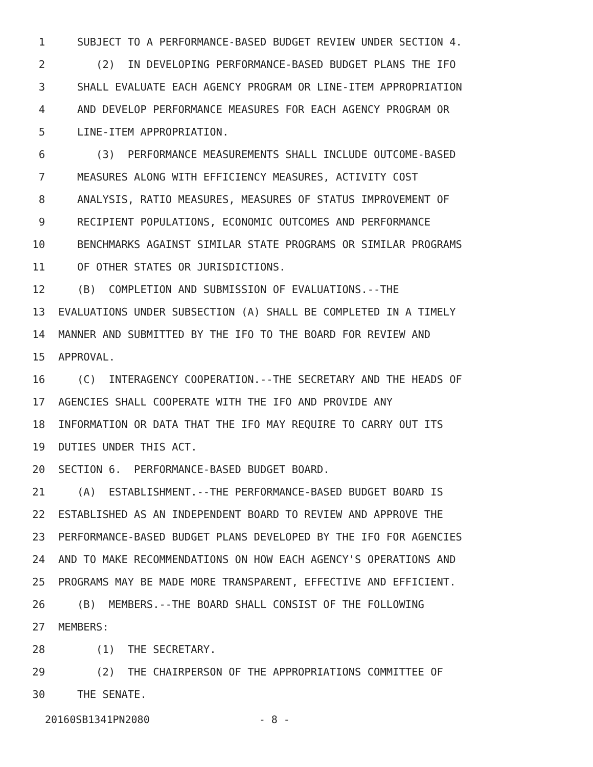1 SUBJECT TO A PERFORMANCE-BASED BUDGET REVIEW UNDER SECTION 4.
2 (2) IN DEVELOPING PERFORMANCE-BASED BUDGET PLANS THE IFO
3 SHALL EVALUATE EACH AGENCY PROGRAM OR LINE-ITEM APPROPRIATION
4 AND DEVELOP PERFORMANCE MEASURES FOR EACH AGENCY PROGRAM OR
5 LINE-ITEM APPROPRIATION.
6 (3) PERFORMANCE MEASUREMENTS SHALL INCLUDE OUTCOME-BASED
7 MEASURES ALONG WITH EFFICIENCY MEASURES, ACTIVITY COST
8 ANALYSIS, RATIO MEASURES, MEASURES OF STATUS IMPROVEMENT OF
9 RECIPIENT POPULATIONS, ECONOMIC OUTCOMES AND PERFORMANCE
10 BENCHMARKS AGAINST SIMILAR STATE PROGRAMS OR SIMILAR PROGRAMS
11 OF OTHER STATES OR JURISDICTIONS.
12 (B) COMPLETION AND SUBMISSION OF EVALUATIONS.--THE
13 EVALUATIONS UNDER SUBSECTION (A) SHALL BE COMPLETED IN A TIMELY
14 MANNER AND SUBMITTED BY THE IFO TO THE BOARD FOR REVIEW AND
15 APPROVAL.
16 (C) INTERAGENCY COOPERATION.--THE SECRETARY AND THE HEADS OF
17 AGENCIES SHALL COOPERATE WITH THE IFO AND PROVIDE ANY
18 INFORMATION OR DATA THAT THE IFO MAY REQUIRE TO CARRY OUT ITS
19 DUTIES UNDER THIS ACT.
20 SECTION 6. PERFORMANCE-BASED BUDGET BOARD.
21 (A) ESTABLISHMENT.--THE PERFORMANCE-BASED BUDGET BOARD IS
22 ESTABLISHED AS AN INDEPENDENT BOARD TO REVIEW AND APPROVE THE
23 PERFORMANCE-BASED BUDGET PLANS DEVELOPED BY THE IFO FOR AGENCIES
24 AND TO MAKE RECOMMENDATIONS ON HOW EACH AGENCY'S OPERATIONS AND
25 PROGRAMS MAY BE MADE MORE TRANSPARENT, EFFECTIVE AND EFFICIENT.
26 (B) MEMBERS.--THE BOARD SHALL CONSIST OF THE FOLLOWING
27 MEMBERS:
28 (1) THE SECRETARY.
29 (2) THE CHAIRPERSON OF THE APPROPRIATIONS COMMITTEE OF
30 THE SENATE.
20160SB1341PN2080 - 8 -